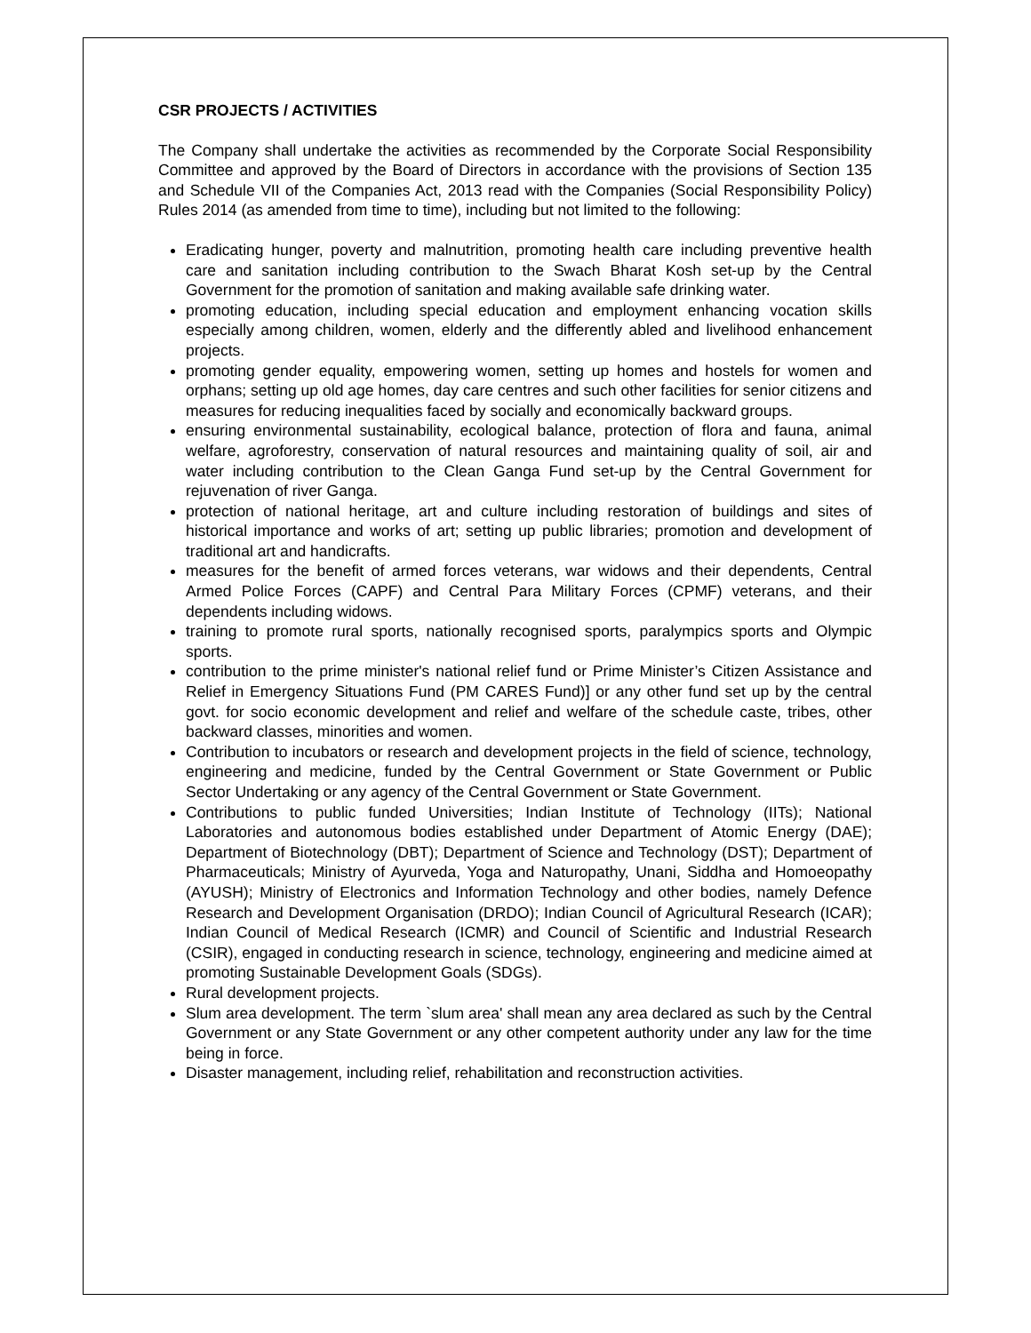CSR PROJECTS / ACTIVITIES
The Company shall undertake the activities as recommended by the Corporate Social Responsibility Committee and approved by the Board of Directors in accordance with the provisions of Section 135 and Schedule VII of the Companies Act, 2013 read with the Companies (Social Responsibility Policy) Rules 2014 (as amended from time to time), including but not limited to the following:
Eradicating hunger, poverty and malnutrition, promoting health care including preventive health care and sanitation including contribution to the Swach Bharat Kosh set-up by the Central Government for the promotion of sanitation and making available safe drinking water.
promoting education, including special education and employment enhancing vocation skills especially among children, women, elderly and the differently abled and livelihood enhancement projects.
promoting gender equality, empowering women, setting up homes and hostels for women and orphans; setting up old age homes, day care centres and such other facilities for senior citizens and measures for reducing inequalities faced by socially and economically backward groups.
ensuring environmental sustainability, ecological balance, protection of flora and fauna, animal welfare, agroforestry, conservation of natural resources and maintaining quality of soil, air and water including contribution to the Clean Ganga Fund set-up by the Central Government for rejuvenation of river Ganga.
protection of national heritage, art and culture including restoration of buildings and sites of historical importance and works of art; setting up public libraries; promotion and development of traditional art and handicrafts.
measures for the benefit of armed forces veterans, war widows and their dependents, Central Armed Police Forces (CAPF) and Central Para Military Forces (CPMF) veterans, and their dependents including widows.
training to promote rural sports, nationally recognised sports, paralympics sports and Olympic sports.
contribution to the prime minister's national relief fund or Prime Minister’s Citizen Assistance and Relief in Emergency Situations Fund (PM CARES Fund)] or any other fund set up by the central govt. for socio economic development and relief and welfare of the schedule caste, tribes, other backward classes, minorities and women.
Contribution to incubators or research and development projects in the field of science, technology, engineering and medicine, funded by the Central Government or State Government or Public Sector Undertaking or any agency of the Central Government or State Government.
Contributions to public funded Universities; Indian Institute of Technology (IITs); National Laboratories and autonomous bodies established under Department of Atomic Energy (DAE); Department of Biotechnology (DBT); Department of Science and Technology (DST); Department of Pharmaceuticals; Ministry of Ayurveda, Yoga and Naturopathy, Unani, Siddha and Homoeopathy (AYUSH); Ministry of Electronics and Information Technology and other bodies, namely Defence Research and Development Organisation (DRDO); Indian Council of Agricultural Research (ICAR); Indian Council of Medical Research (ICMR) and Council of Scientific and Industrial Research (CSIR), engaged in conducting research in science, technology, engineering and medicine aimed at promoting Sustainable Development Goals (SDGs).
Rural development projects.
Slum area development. The term `slum area' shall mean any area declared as such by the Central Government or any State Government or any other competent authority under any law for the time being in force.
Disaster management, including relief, rehabilitation and reconstruction activities.